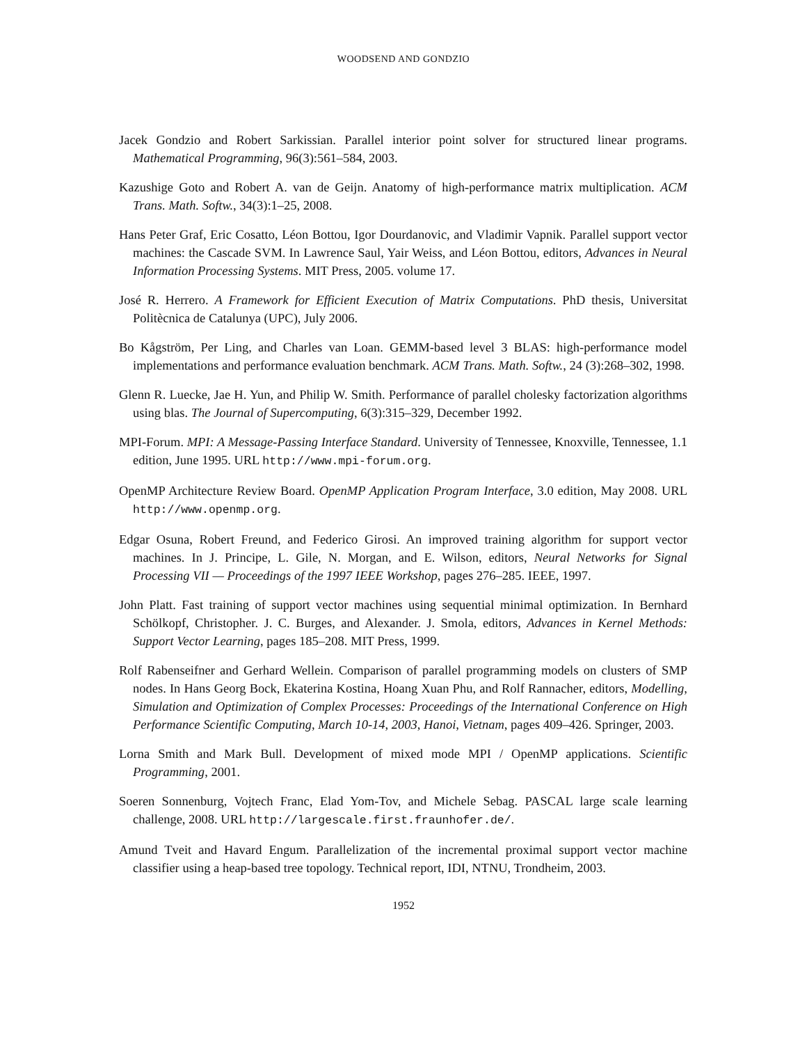WOODSEND AND GONDZIO
Jacek Gondzio and Robert Sarkissian. Parallel interior point solver for structured linear programs. Mathematical Programming, 96(3):561–584, 2003.
Kazushige Goto and Robert A. van de Geijn. Anatomy of high-performance matrix multiplication. ACM Trans. Math. Softw., 34(3):1–25, 2008.
Hans Peter Graf, Eric Cosatto, Léon Bottou, Igor Dourdanovic, and Vladimir Vapnik. Parallel support vector machines: the Cascade SVM. In Lawrence Saul, Yair Weiss, and Léon Bottou, editors, Advances in Neural Information Processing Systems. MIT Press, 2005. volume 17.
José R. Herrero. A Framework for Efficient Execution of Matrix Computations. PhD thesis, Universitat Politècnica de Catalunya (UPC), July 2006.
Bo Kågström, Per Ling, and Charles van Loan. GEMM-based level 3 BLAS: high-performance model implementations and performance evaluation benchmark. ACM Trans. Math. Softw., 24 (3):268–302, 1998.
Glenn R. Luecke, Jae H. Yun, and Philip W. Smith. Performance of parallel cholesky factorization algorithms using blas. The Journal of Supercomputing, 6(3):315–329, December 1992.
MPI-Forum. MPI: A Message-Passing Interface Standard. University of Tennessee, Knoxville, Tennessee, 1.1 edition, June 1995. URL http://www.mpi-forum.org.
OpenMP Architecture Review Board. OpenMP Application Program Interface, 3.0 edition, May 2008. URL http://www.openmp.org.
Edgar Osuna, Robert Freund, and Federico Girosi. An improved training algorithm for support vector machines. In J. Principe, L. Gile, N. Morgan, and E. Wilson, editors, Neural Networks for Signal Processing VII — Proceedings of the 1997 IEEE Workshop, pages 276–285. IEEE, 1997.
John Platt. Fast training of support vector machines using sequential minimal optimization. In Bernhard Schölkopf, Christopher. J. C. Burges, and Alexander. J. Smola, editors, Advances in Kernel Methods: Support Vector Learning, pages 185–208. MIT Press, 1999.
Rolf Rabenseifner and Gerhard Wellein. Comparison of parallel programming models on clusters of SMP nodes. In Hans Georg Bock, Ekaterina Kostina, Hoang Xuan Phu, and Rolf Rannacher, editors, Modelling, Simulation and Optimization of Complex Processes: Proceedings of the International Conference on High Performance Scientific Computing, March 10-14, 2003, Hanoi, Vietnam, pages 409–426. Springer, 2003.
Lorna Smith and Mark Bull. Development of mixed mode MPI / OpenMP applications. Scientific Programming, 2001.
Soeren Sonnenburg, Vojtech Franc, Elad Yom-Tov, and Michele Sebag. PASCAL large scale learning challenge, 2008. URL http://largescale.first.fraunhofer.de/.
Amund Tveit and Havard Engum. Parallelization of the incremental proximal support vector machine classifier using a heap-based tree topology. Technical report, IDI, NTNU, Trondheim, 2003.
1952